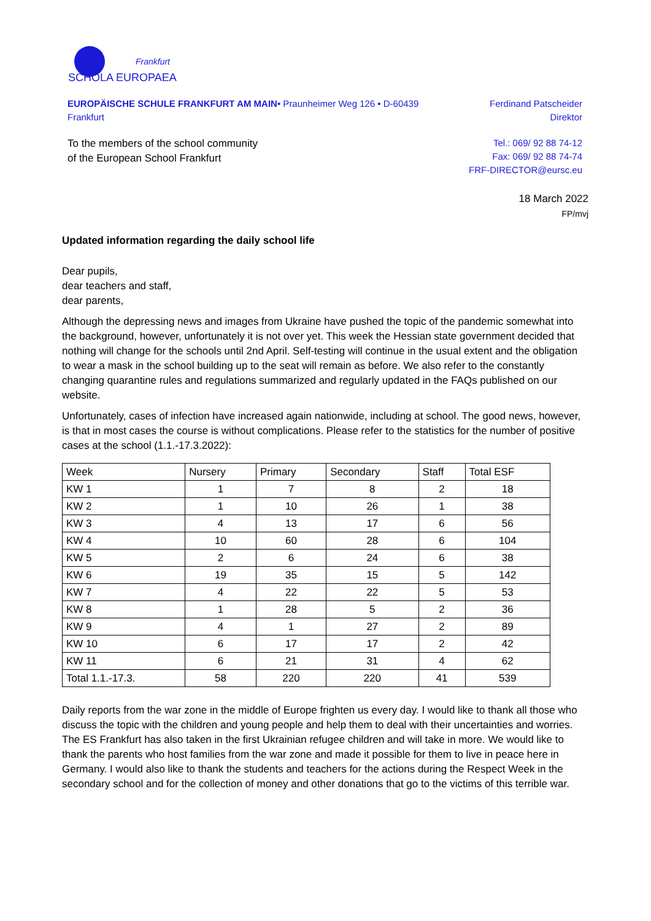Frankfurt
SCHOLA EUROPAEA
EUROPÄISCHE SCHULE FRANKFURT AM MAIN• Praunheimer Weg 126 • D-60439 Frankfurt
Ferdinand Patscheider
Direktor
To the members of the school community
of the European School Frankfurt
Tel.: 069/ 92 88 74-12
Fax: 069/ 92 88 74-74
FRF-DIRECTOR@eursc.eu
18 March 2022
FP/mvj
Updated information regarding the daily school life
Dear pupils,
dear teachers and staff,
dear parents,
Although the depressing news and images from Ukraine have pushed the topic of the pandemic somewhat into the background, however, unfortunately it is not over yet. This week the Hessian state government decided that nothing will change for the schools until 2nd April. Self-testing will continue in the usual extent and the obligation to wear a mask in the school building up to the seat will remain as before. We also refer to the constantly changing quarantine rules and regulations summarized and regularly updated in the FAQs published on our website.
Unfortunately, cases of infection have increased again nationwide, including at school. The good news, however, is that in most cases the course is without complications. Please refer to the statistics for the number of positive cases at the school (1.1.-17.3.2022):
| Week | Nursery | Primary | Secondary | Staff | Total ESF |
| --- | --- | --- | --- | --- | --- |
| KW 1 | 1 | 7 | 8 | 2 | 18 |
| KW 2 | 1 | 10 | 26 | 1 | 38 |
| KW 3 | 4 | 13 | 17 | 6 | 56 |
| KW 4 | 10 | 60 | 28 | 6 | 104 |
| KW 5 | 2 | 6 | 24 | 6 | 38 |
| KW 6 | 19 | 35 | 15 | 5 | 142 |
| KW 7 | 4 | 22 | 22 | 5 | 53 |
| KW 8 | 1 | 28 | 5 | 2 | 36 |
| KW 9 | 4 | 1 | 27 | 2 | 89 |
| KW 10 | 6 | 17 | 17 | 2 | 42 |
| KW 11 | 6 | 21 | 31 | 4 | 62 |
| Total 1.1.-17.3. | 58 | 220 | 220 | 41 | 539 |
Daily reports from the war zone in the middle of Europe frighten us every day. I would like to thank all those who discuss the topic with the children and young people and help them to deal with their uncertainties and worries. The ES Frankfurt has also taken in the first Ukrainian refugee children and will take in more. We would like to thank the parents who host families from the war zone and made it possible for them to live in peace here in Germany. I would also like to thank the students and teachers for the actions during the Respect Week in the secondary school and for the collection of money and other donations that go to the victims of this terrible war.